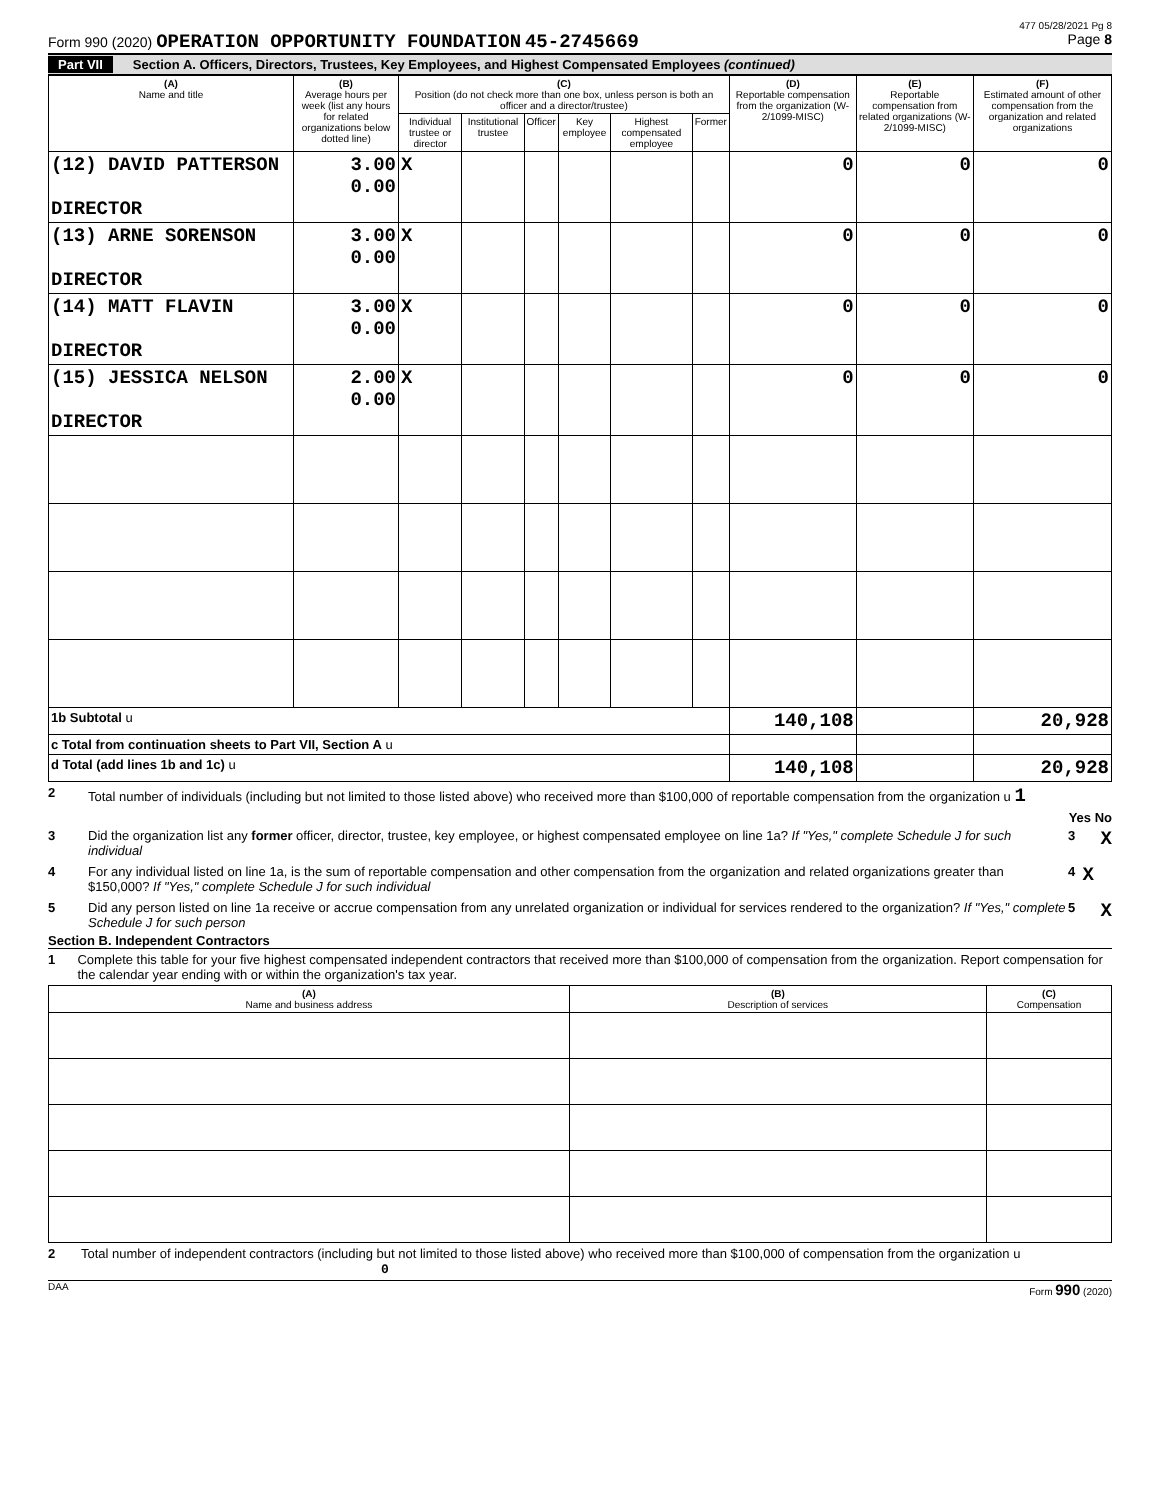477 05/28/2021 Pg 8
Form 990 (2020) OPERATION OPPORTUNITY FOUNDATION 45-2745669
Page 8
Part VII Section A. Officers, Directors, Trustees, Key Employees, and Highest Compensated Employees (continued)
| (A) Name and title | (B) Average hours per week (list any hours for related organizations below dotted line) | (C) Position (do not check more than one box, unless person is both an officer and a director/trustee) | | | | | | (D) Reportable compensation from the organization (W-2/1099-MISC) | (E) Reportable compensation from related organizations (W-2/1099-MISC) | (F) Estimated amount of other compensation from the organization and related organizations |
| --- | --- | --- | --- | --- | --- | --- | --- | --- | --- | --- |
| | | Individual trustee or director | Institutional trustee | Officer | Key employee | Highest compensated employee | Former | | | |
| (12) DAVID PATTERSON DIRECTOR | 3.00 0.00 | X | | | | | | 0 | 0 | 0 |
| (13) ARNE SORENSON DIRECTOR | 3.00 0.00 | X | | | | | | 0 | 0 | 0 |
| (14) MATT FLAVIN DIRECTOR | 3.00 0.00 | X | | | | | | 0 | 0 | 0 |
| (15) JESSICA NELSON DIRECTOR | 2.00 0.00 | X | | | | | | 0 | 0 | 0 |
| 1b Subtotal u | | | | | | | | 140,108 | | 20,928 |
| c Total from continuation sheets to Part VII, Section A u | | | | | | | | | | |
| d Total (add lines 1b and 1c) u | | | | | | | | 140,108 | | 20,928 |
2 Total number of individuals (including but not limited to those listed above) who received more than $100,000 of reportable compensation from the organization u 1
Yes No
3 Did the organization list any former officer, director, trustee, key employee, or highest compensated employee on line 1a? If "Yes," complete Schedule J for such individual
3 X
4 For any individual listed on line 1a, is the sum of reportable compensation and other compensation from the organization and related organizations greater than $150,000? If "Yes," complete Schedule J for such individual
4 X
5 Did any person listed on line 1a receive or accrue compensation from any unrelated organization or individual for services rendered to the organization? If "Yes," complete Schedule J for such person
5 X
Section B. Independent Contractors
1 Complete this table for your five highest compensated independent contractors that received more than $100,000 of compensation from the organization. Report compensation for the calendar year ending with or within the organization's tax year.
| (A) Name and business address | (B) Description of services | (C) Compensation |
| --- | --- | --- |
2 Total number of independent contractors (including but not limited to those listed above) who received more than $100,000 of compensation from the organization u 0
DAA Form 990 (2020)